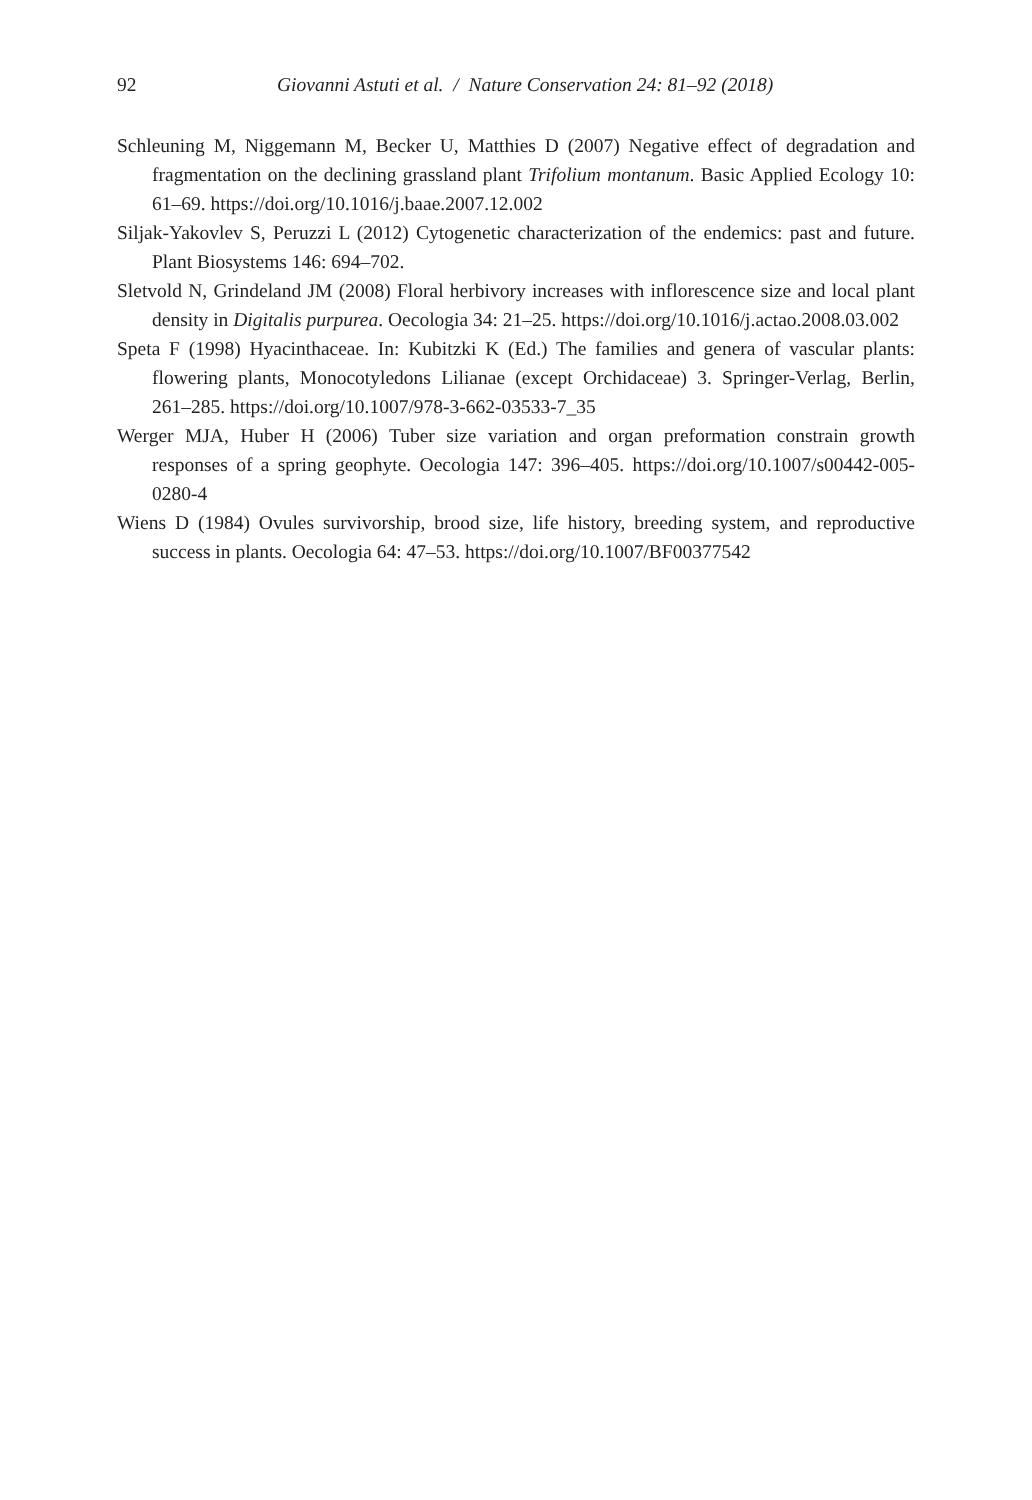92 Giovanni Astuti et al. / Nature Conservation 24: 81–92 (2018)
Schleuning M, Niggemann M, Becker U, Matthies D (2007) Negative effect of degradation and fragmentation on the declining grassland plant Trifolium montanum. Basic Applied Ecology 10: 61–69. https://doi.org/10.1016/j.baae.2007.12.002
Siljak-Yakovlev S, Peruzzi L (2012) Cytogenetic characterization of the endemics: past and future. Plant Biosystems 146: 694–702.
Sletvold N, Grindeland JM (2008) Floral herbivory increases with inflorescence size and local plant density in Digitalis purpurea. Oecologia 34: 21–25. https://doi.org/10.1016/j.actao.2008.03.002
Speta F (1998) Hyacinthaceae. In: Kubitzki K (Ed.) The families and genera of vascular plants: flowering plants, Monocotyledons Lilianae (except Orchidaceae) 3. Springer-Verlag, Berlin, 261–285. https://doi.org/10.1007/978-3-662-03533-7_35
Werger MJA, Huber H (2006) Tuber size variation and organ preformation constrain growth responses of a spring geophyte. Oecologia 147: 396–405. https://doi.org/10.1007/s00442-005-0280-4
Wiens D (1984) Ovules survivorship, brood size, life history, breeding system, and reproductive success in plants. Oecologia 64: 47–53. https://doi.org/10.1007/BF00377542